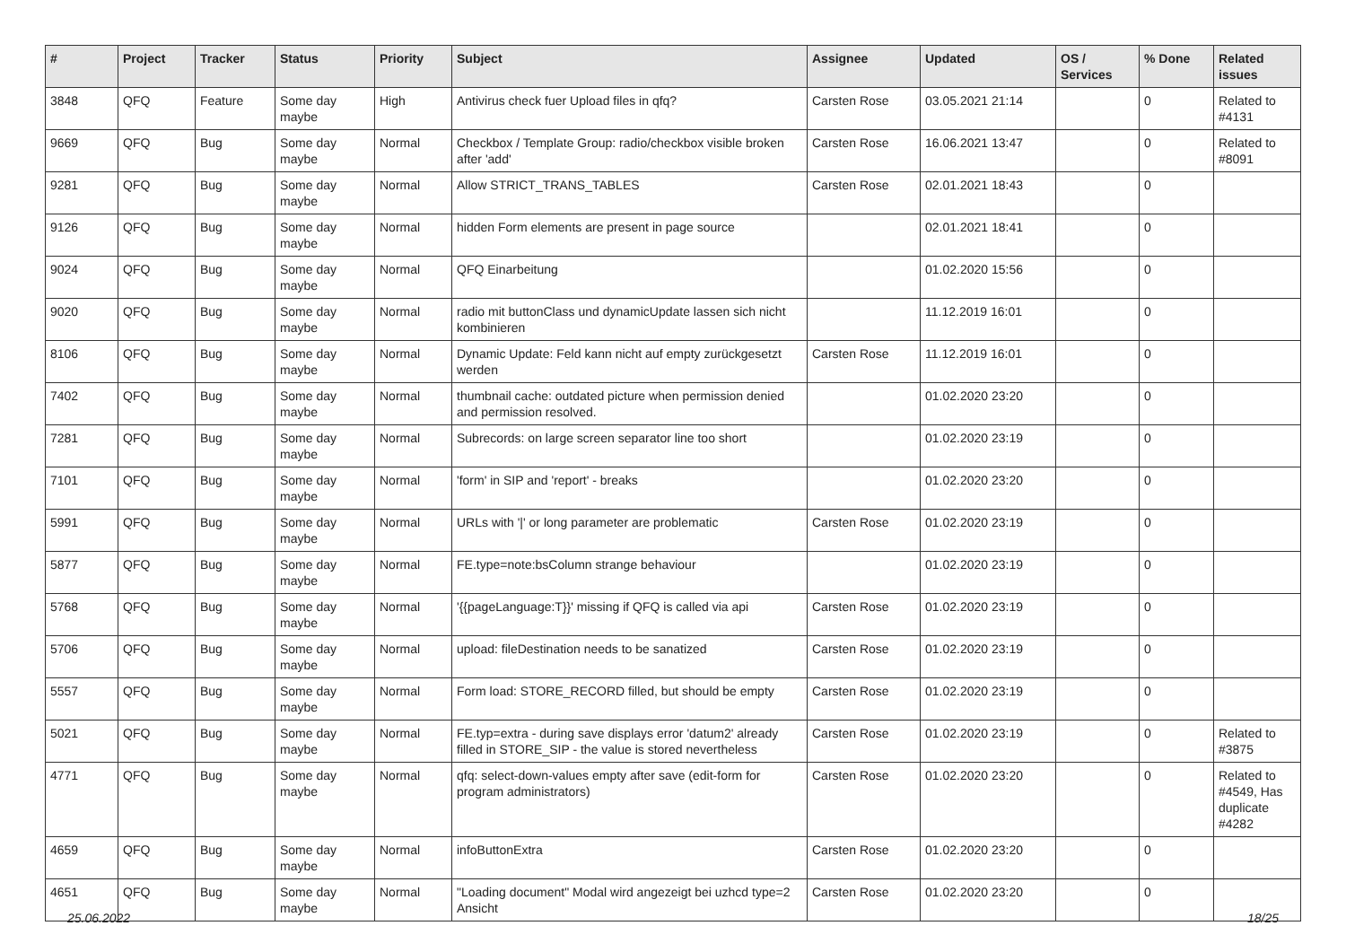| # | Project | Tracker | Status | Priority | Subject | Assignee | Updated | OS / Services | % Done | Related issues |
| --- | --- | --- | --- | --- | --- | --- | --- | --- | --- | --- |
| 3848 | QFQ | Feature | Some day maybe | High | Antivirus check fuer Upload files in qfq? | Carsten Rose | 03.05.2021 21:14 | | 0 | Related to #4131 |
| 9669 | QFQ | Bug | Some day maybe | Normal | Checkbox / Template Group: radio/checkbox visible broken after 'add' | Carsten Rose | 16.06.2021 13:47 | | 0 | Related to #8091 |
| 9281 | QFQ | Bug | Some day maybe | Normal | Allow STRICT_TRANS_TABLES | Carsten Rose | 02.01.2021 18:43 | | 0 | |
| 9126 | QFQ | Bug | Some day maybe | Normal | hidden Form elements are present in page source | | 02.01.2021 18:41 | | 0 | |
| 9024 | QFQ | Bug | Some day maybe | Normal | QFQ Einarbeitung | | 01.02.2020 15:56 | | 0 | |
| 9020 | QFQ | Bug | Some day maybe | Normal | radio mit buttonClass und dynamicUpdate lassen sich nicht kombinieren | | 11.12.2019 16:01 | | 0 | |
| 8106 | QFQ | Bug | Some day maybe | Normal | Dynamic Update: Feld kann nicht auf empty zurückgesetzt werden | Carsten Rose | 11.12.2019 16:01 | | 0 | |
| 7402 | QFQ | Bug | Some day maybe | Normal | thumbnail cache: outdated picture when permission denied and permission resolved. | | 01.02.2020 23:20 | | 0 | |
| 7281 | QFQ | Bug | Some day maybe | Normal | Subrecords: on large screen separator line too short | | 01.02.2020 23:19 | | 0 | |
| 7101 | QFQ | Bug | Some day maybe | Normal | 'form' in SIP and 'report' - breaks | | 01.02.2020 23:20 | | 0 | |
| 5991 | QFQ | Bug | Some day maybe | Normal | URLs with '/' or long parameter are problematic | Carsten Rose | 01.02.2020 23:19 | | 0 | |
| 5877 | QFQ | Bug | Some day maybe | Normal | FE.type=note:bsColumn strange behaviour | | 01.02.2020 23:19 | | 0 | |
| 5768 | QFQ | Bug | Some day maybe | Normal | '{{pageLanguage:T}}' missing if QFQ is called via api | Carsten Rose | 01.02.2020 23:19 | | 0 | |
| 5706 | QFQ | Bug | Some day maybe | Normal | upload: fileDestination needs to be sanatized | Carsten Rose | 01.02.2020 23:19 | | 0 | |
| 5557 | QFQ | Bug | Some day maybe | Normal | Form load: STORE_RECORD filled, but should be empty | Carsten Rose | 01.02.2020 23:19 | | 0 | |
| 5021 | QFQ | Bug | Some day maybe | Normal | FE.typ=extra - during save displays error 'datum2' already filled in STORE_SIP - the value is stored nevertheless | Carsten Rose | 01.02.2020 23:19 | | 0 | Related to #3875 |
| 4771 | QFQ | Bug | Some day maybe | Normal | qfq: select-down-values empty after save (edit-form for program administrators) | Carsten Rose | 01.02.2020 23:20 | | 0 | Related to #4549, Has duplicate #4282 |
| 4659 | QFQ | Bug | Some day maybe | Normal | infoButtonExtra | Carsten Rose | 01.02.2020 23:20 | | 0 | |
| 4651 | QFQ | Bug | Some day maybe | Normal | "Loading document" Modal wird angezeigt bei uzhcd type=2 Ansicht | Carsten Rose | 01.02.2020 23:20 | | 0 | |
25.06.2022 18/25